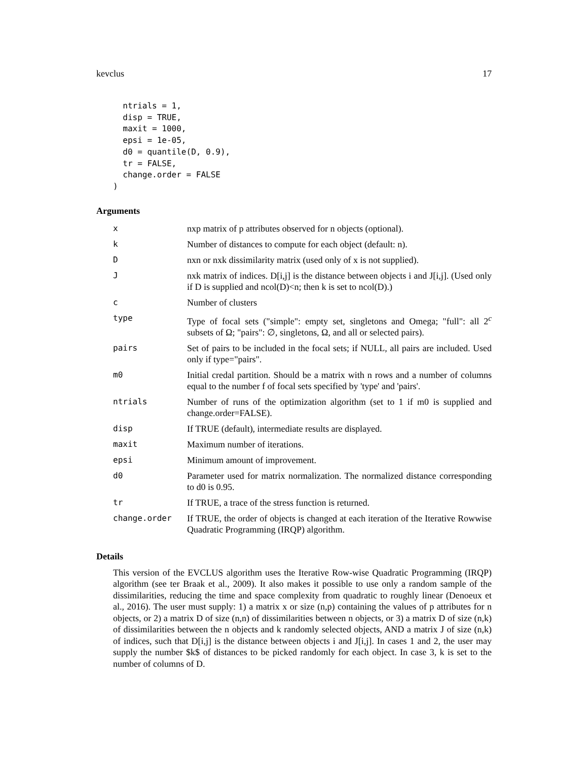kevclus 17
  ntrials = 1,
  disp = TRUE,
  maxit = 1000,
  epsi = 1e-05,
  d0 = quantile(D, 0.9),
  tr = FALSE,
  change.order = FALSE
)
Arguments
| x | nxp matrix of p attributes observed for n objects (optional). |
| k | Number of distances to compute for each object (default: n). |
| D | nxn or nxk dissimilarity matrix (used only of x is not supplied). |
| J | nxk matrix of indices. D[i,j] is the distance between objects i and J[i,j]. (Used only if D is supplied and ncol(D)<n; then k is set to ncol(D).) |
| c | Number of clusters |
| type | Type of focal sets ("simple": empty set, singletons and Omega; "full": all 2<sup>c</sup> subsets of Ω; "pairs": ∅, singletons, Ω, and all or selected pairs). |
| pairs | Set of pairs to be included in the focal sets; if NULL, all pairs are included. Used only if type="pairs". |
| m0 | Initial credal partition. Should be a matrix with n rows and a number of columns equal to the number f of focal sets specified by 'type' and 'pairs'. |
| ntrials | Number of runs of the optimization algorithm (set to 1 if m0 is supplied and change.order=FALSE). |
| disp | If TRUE (default), intermediate results are displayed. |
| maxit | Maximum number of iterations. |
| epsi | Minimum amount of improvement. |
| d0 | Parameter used for matrix normalization. The normalized distance corresponding to d0 is 0.95. |
| tr | If TRUE, a trace of the stress function is returned. |
| change.order | If TRUE, the order of objects is changed at each iteration of the Iterative Rowwise Quadratic Programming (IRQP) algorithm. |
Details
This version of the EVCLUS algorithm uses the Iterative Row-wise Quadratic Programming (IRQP) algorithm (see ter Braak et al., 2009). It also makes it possible to use only a random sample of the dissimilarities, reducing the time and space complexity from quadratic to roughly linear (Denoeux et al., 2016). The user must supply: 1) a matrix x or size (n,p) containing the values of p attributes for n objects, or 2) a matrix D of size (n,n) of dissimilarities between n objects, or 3) a matrix D of size (n,k) of dissimilarities between the n objects and k randomly selected objects, AND a matrix J of size (n,k) of indices, such that D[i,j] is the distance between objects i and J[i,j]. In cases 1 and 2, the user may supply the number $k$ of distances to be picked randomly for each object. In case 3, k is set to the number of columns of D.